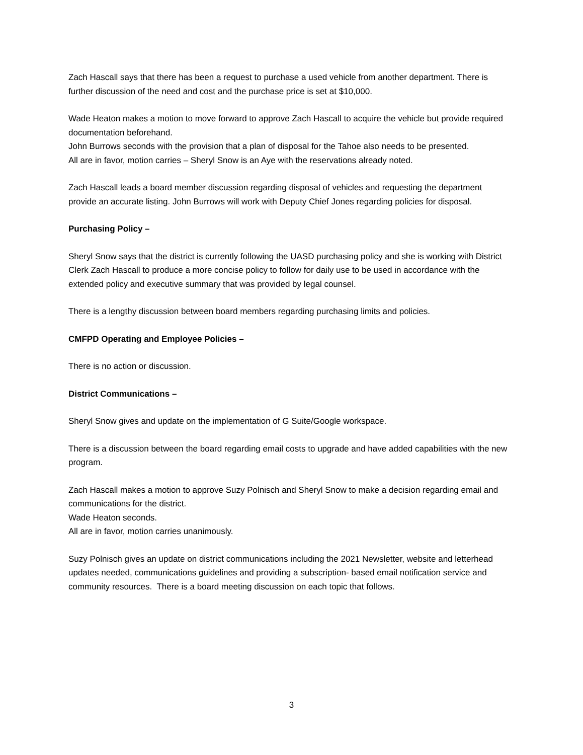Zach Hascall says that there has been a request to purchase a used vehicle from another department. There is further discussion of the need and cost and the purchase price is set at $10,000.
Wade Heaton makes a motion to move forward to approve Zach Hascall to acquire the vehicle but provide required documentation beforehand.
John Burrows seconds with the provision that a plan of disposal for the Tahoe also needs to be presented.
All are in favor, motion carries – Sheryl Snow is an Aye with the reservations already noted.
Zach Hascall leads a board member discussion regarding disposal of vehicles and requesting the department provide an accurate listing. John Burrows will work with Deputy Chief Jones regarding policies for disposal.
Purchasing Policy –
Sheryl Snow says that the district is currently following the UASD purchasing policy and she is working with District Clerk Zach Hascall to produce a more concise policy to follow for daily use to be used in accordance with the extended policy and executive summary that was provided by legal counsel.
There is a lengthy discussion between board members regarding purchasing limits and policies.
CMFPD Operating and Employee Policies –
There is no action or discussion.
District Communications –
Sheryl Snow gives and update on the implementation of G Suite/Google workspace.
There is a discussion between the board regarding email costs to upgrade and have added capabilities with the new program.
Zach Hascall makes a motion to approve Suzy Polnisch and Sheryl Snow to make a decision regarding email and communications for the district.
Wade Heaton seconds.
All are in favor, motion carries unanimously.
Suzy Polnisch gives an update on district communications including the 2021 Newsletter, website and letterhead updates needed, communications guidelines and providing a subscription- based email notification service and community resources. There is a board meeting discussion on each topic that follows.
3